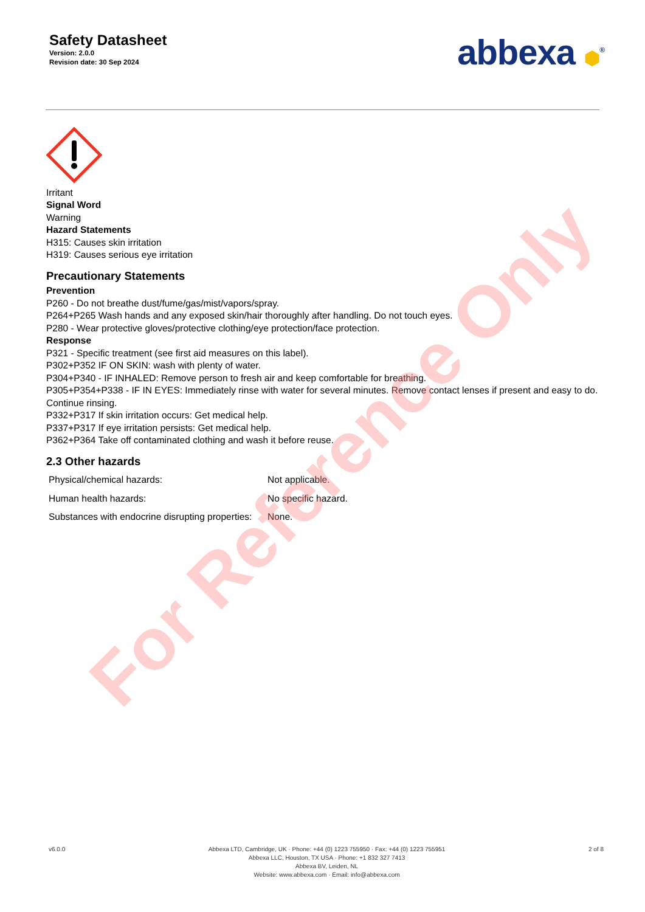Safety Datasheet
Version: 2.0.0
Revision date: 30 Sep 2024
abbexa ⬢<sup>®</sup>
Irritant
Signal Word
Warning
Hazard Statements
H315: Causes skin irritation
H319: Causes serious eye irritation
Precautionary Statements
Prevention
P260 - Do not breathe dust/fume/gas/mist/vapors/spray.
P264+P265 Wash hands and any exposed skin/hair thoroughly after handling. Do not touch eyes.
P280 - Wear protective gloves/protective clothing/eye protection/face protection.
Response
P321 - Specific treatment (see first aid measures on this label).
P302+P352 IF ON SKIN: wash with plenty of water.
P304+P340 - IF INHALED: Remove person to fresh air and keep comfortable for breathing.
P305+P354+P338 - IF IN EYES: Immediately rinse with water for several minutes. Remove contact lenses if present and easy to do. Continue rinsing.
P332+P317 If skin irritation occurs: Get medical help.
P337+P317 If eye irritation persists: Get medical help.
P362+P364 Take off contaminated clothing and wash it before reuse.
2.3 Other hazards
| Physical/chemical hazards: | Not applicable. |
| Human health hazards: | No specific hazard. |
| Substances with endocrine disrupting properties: | None. |
For Reference Only
v6.0.0 Abbexa LTD, Cambridge, UK · Phone: +44 (0) 1223 755950 · Fax: +44 (0) 1223 755951
Abbexa LLC, Houston, TX USA · Phone: +1 832 327 7413
Abbexa BV, Leiden, NL
Website: www.abbexa.com · Email: info@abbexa.com
2 of 8